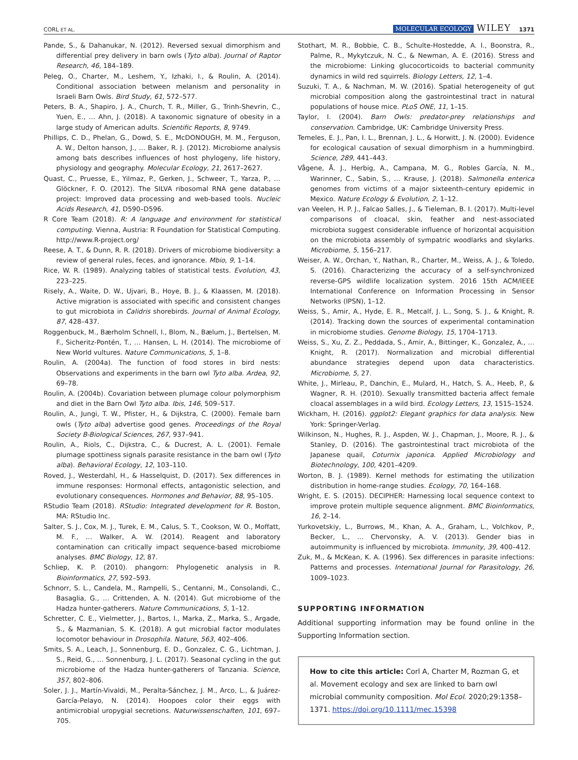CORL ET AL. MOLECULAR ECOLOGY WILEY 1371
Pande, S., & Dahanukar, N. (2012). Reversed sexual dimorphism and differential prey delivery in barn owls (Tyto alba). Journal of Raptor Research, 46, 184–189.
Peleg, O., Charter, M., Leshem, Y., Izhaki, I., & Roulin, A. (2014). Conditional association between melanism and personality in Israeli Barn Owls. Bird Study, 61, 572–577.
Peters, B. A., Shapiro, J. A., Church, T. R., Miller, G., Trinh-Shevrin, C., Yuen, E., … Ahn, J. (2018). A taxonomic signature of obesity in a large study of American adults. Scientific Reports, 8, 9749.
Phillips, C. D., Phelan, G., Dowd, S. E., McDONOUGH, M. M., Ferguson, A. W., Delton hanson, J., … Baker, R. J. (2012). Microbiome analysis among bats describes influences of host phylogeny, life history, physiology and geography. Molecular Ecology, 21, 2617–2627.
Quast, C., Pruesse, E., Yilmaz, P., Gerken, J., Schweer, T., Yarza, P., … Glöckner, F. O. (2012). The SILVA ribosomal RNA gene database project: Improved data processing and web-based tools. Nucleic Acids Research, 41, D590–D596.
R Core Team (2018). R: A language and environment for statistical computing. Vienna, Austria: R Foundation for Statistical Computing. http://www.R-project.org/
Reese, A. T., & Dunn, R. R. (2018). Drivers of microbiome biodiversity: a review of general rules, feces, and ignorance. Mbio, 9, 1–14.
Rice, W. R. (1989). Analyzing tables of statistical tests. Evolution, 43, 223–225.
Risely, A., Waite, D. W., Ujvari, B., Hoye, B. J., & Klaassen, M. (2018). Active migration is associated with specific and consistent changes to gut microbiota in Calidris shorebirds. Journal of Animal Ecology, 87, 428–437.
Roggenbuck, M., Bærholm Schnell, I., Blom, N., Bælum, J., Bertelsen, M. F., Sicheritz-Pontén, T., … Hansen, L. H. (2014). The microbiome of New World vultures. Nature Communications, 5, 1–8.
Roulin, A. (2004a). The function of food stores in bird nests: Observations and experiments in the barn owl Tyto alba. Ardea, 92, 69–78.
Roulin, A. (2004b). Covariation between plumage colour polymorphism and diet in the Barn Owl Tyto alba. Ibis, 146, 509–517.
Roulin, A., Jungi, T. W., Pfister, H., & Dijkstra, C. (2000). Female barn owls (Tyto alba) advertise good genes. Proceedings of the Royal Society B-Biological Sciences, 267, 937–941.
Roulin, A., Riols, C., Dijkstra, C., & Ducrest, A. L. (2001). Female plumage spottiness signals parasite resistance in the barn owl (Tyto alba). Behavioral Ecology, 12, 103–110.
Roved, J., Westerdahl, H., & Hasselquist, D. (2017). Sex differences in immune responses: Hormonal effects, antagonistic selection, and evolutionary consequences. Hormones and Behavior, 88, 95–105.
RStudio Team (2018). RStudio: Integrated development for R. Boston, MA: RStudio Inc.
Salter, S. J., Cox, M. J., Turek, E. M., Calus, S. T., Cookson, W. O., Moffatt, M. F., … Walker, A. W. (2014). Reagent and laboratory contamination can critically impact sequence-based microbiome analyses. BMC Biology, 12, 87.
Schliep, K. P. (2010). phangorn: Phylogenetic analysis in R. Bioinformatics, 27, 592–593.
Schnorr, S. L., Candela, M., Rampelli, S., Centanni, M., Consolandi, C., Basaglia, G., … Crittenden, A. N. (2014). Gut microbiome of the Hadza hunter-gatherers. Nature Communications, 5, 1–12.
Schretter, C. E., Vielmetter, J., Bartos, I., Marka, Z., Marka, S., Argade, S., & Mazmanian, S. K. (2018). A gut microbial factor modulates locomotor behaviour in Drosophila. Nature, 563, 402–406.
Smits, S. A., Leach, J., Sonnenburg, E. D., Gonzalez, C. G., Lichtman, J. S., Reid, G., … Sonnenburg, J. L. (2017). Seasonal cycling in the gut microbiome of the Hadza hunter-gatherers of Tanzania. Science, 357, 802–806.
Soler, J. J., Martín-Vivaldi, M., Peralta-Sánchez, J. M., Arco, L., & Juárez-García-Pelayo, N. (2014). Hoopoes color their eggs with antimicrobial uropygial secretions. Naturwissenschaften, 101, 697–705.
Stothart, M. R., Bobbie, C. B., Schulte-Hostedde, A. I., Boonstra, R., Palme, R., Mykytczuk, N. C., & Newman, A. E. (2016). Stress and the microbiome: Linking glucocorticoids to bacterial community dynamics in wild red squirrels. Biology Letters, 12, 1–4.
Suzuki, T. A., & Nachman, M. W. (2016). Spatial heterogeneity of gut microbial composition along the gastrointestinal tract in natural populations of house mice. PLoS ONE, 11, 1–15.
Taylor, I. (2004). Barn Owls: predator-prey relationships and conservation. Cambridge, UK: Cambridge University Press.
Temeles, E. J., Pan, I. L., Brennan, J. L., & Horwitt, J. N. (2000). Evidence for ecological causation of sexual dimorphism in a hummingbird. Science, 289, 441–443.
Vågene, Å. J., Herbig, A., Campana, M. G., Robles García, N. M., Warinner, C., Sabin, S., … Krause, J. (2018). Salmonella enterica genomes from victims of a major sixteenth-century epidemic in Mexico. Nature Ecology & Evolution, 2, 1–12.
van Veelen, H. P. J., Falcao Salles, J., & Tieleman, B. I. (2017). Multi-level comparisons of cloacal, skin, feather and nest-associated microbiota suggest considerable influence of horizontal acquisition on the microbiota assembly of sympatric woodlarks and skylarks. Microbiome, 5, 156–217.
Weiser, A. W., Orchan, Y., Nathan, R., Charter, M., Weiss, A. J., & Toledo, S. (2016). Characterizing the accuracy of a self-synchronized reverse-GPS wildlife localization system. 2016 15th ACM/IEEE International Conference on Information Processing in Sensor Networks (IPSN), 1–12.
Weiss, S., Amir, A., Hyde, E. R., Metcalf, J. L., Song, S. J., & Knight, R. (2014). Tracking down the sources of experimental contamination in microbiome studies. Genome Biology, 15, 1704–1713.
Weiss, S., Xu, Z. Z., Peddada, S., Amir, A., Bittinger, K., Gonzalez, A., … Knight, R. (2017). Normalization and microbial differential abundance strategies depend upon data characteristics. Microbiome, 5, 27.
White, J., Mirleau, P., Danchin, E., Mulard, H., Hatch, S. A., Heeb, P., & Wagner, R. H. (2010). Sexually transmitted bacteria affect female cloacal assemblages in a wild bird. Ecology Letters, 13, 1515–1524.
Wickham, H. (2016). ggplot2: Elegant graphics for data analysis. New York: Springer-Verlag.
Wilkinson, N., Hughes, R. J., Aspden, W. J., Chapman, J., Moore, R. J., & Stanley, D. (2016). The gastrointestinal tract microbiota of the Japanese quail, Coturnix japonica. Applied Microbiology and Biotechnology, 100, 4201–4209.
Worton, B. J. (1989). Kernel methods for estimating the utilization distribution in home-range studies. Ecology, 70, 164–168.
Wright, E. S. (2015). DECIPHER: Harnessing local sequence context to improve protein multiple sequence alignment. BMC Bioinformatics, 16, 2–14.
Yurkovetskiy, L., Burrows, M., Khan, A. A., Graham, L., Volchkov, P., Becker, L., … Chervonsky, A. V. (2013). Gender bias in autoimmunity is influenced by microbiota. Immunity, 39, 400–412.
Zuk, M., & McKean, K. A. (1996). Sex differences in parasite infections: Patterns and processes. International Journal for Parasitology, 26, 1009–1023.
SUPPORTING INFORMATION
Additional supporting information may be found online in the Supporting Information section.
How to cite this article: Corl A, Charter M, Rozman G, et al. Movement ecology and sex are linked to barn owl microbial community composition. Mol Ecol. 2020;29:1358–1371. https://doi.org/10.1111/mec.15398